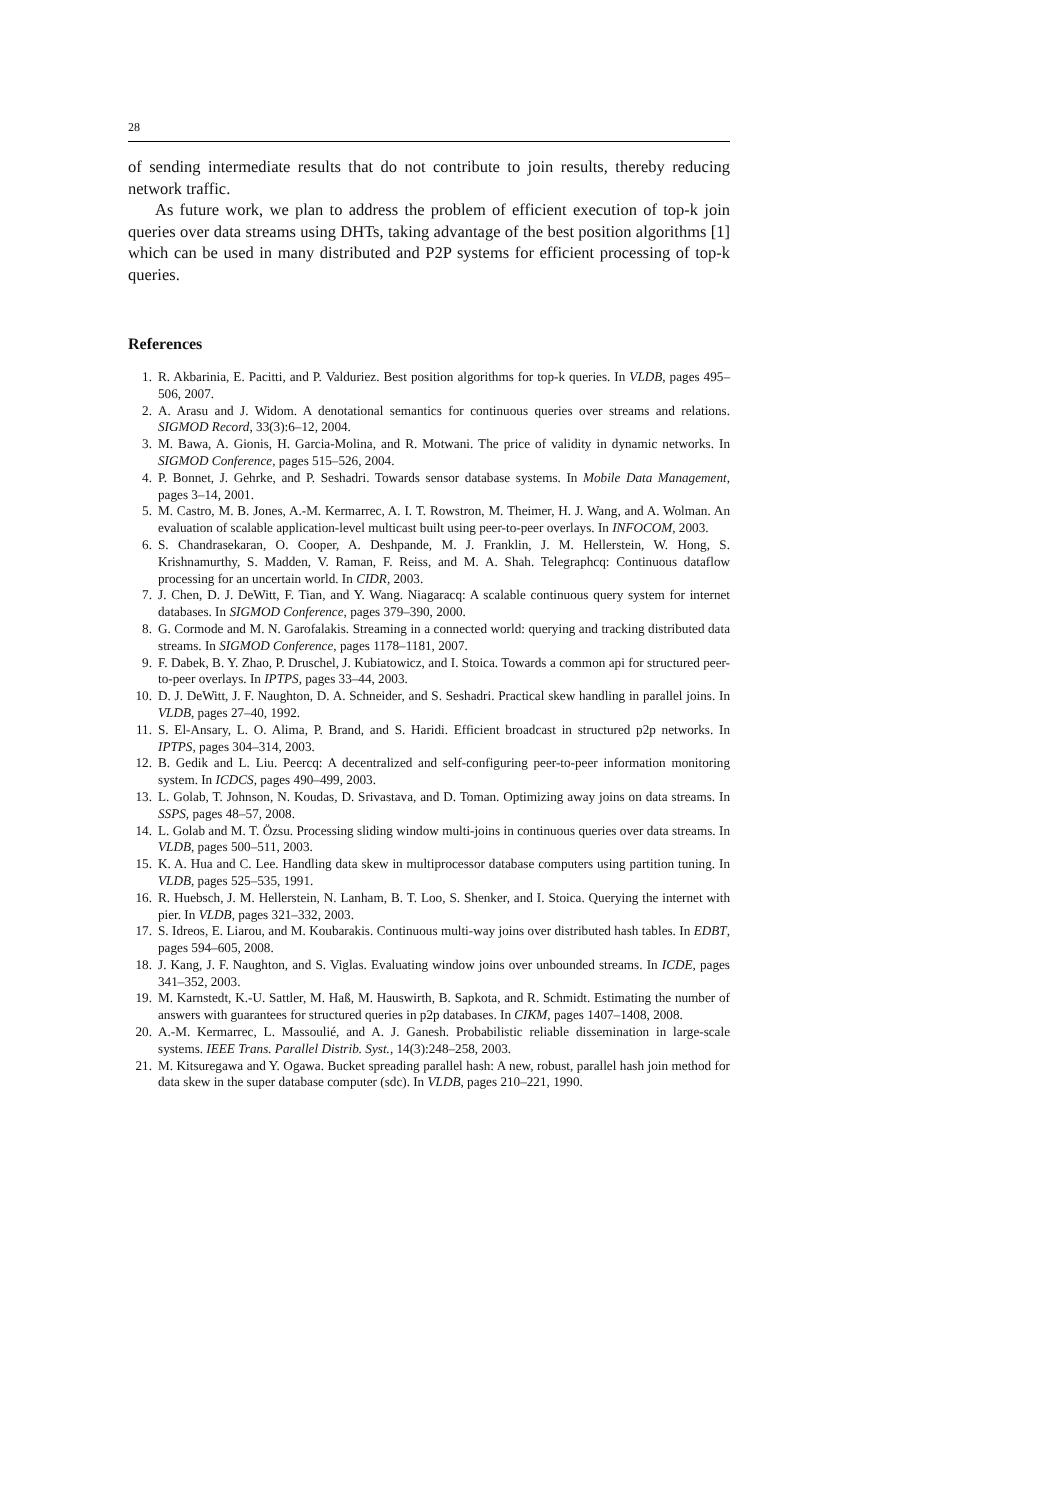28
of sending intermediate results that do not contribute to join results, thereby reducing network traffic.
As future work, we plan to address the problem of efficient execution of top-k join queries over data streams using DHTs, taking advantage of the best position algorithms [1] which can be used in many distributed and P2P systems for efficient processing of top-k queries.
References
1. R. Akbarinia, E. Pacitti, and P. Valduriez. Best position algorithms for top-k queries. In VLDB, pages 495–506, 2007.
2. A. Arasu and J. Widom. A denotational semantics for continuous queries over streams and relations. SIGMOD Record, 33(3):6–12, 2004.
3. M. Bawa, A. Gionis, H. Garcia-Molina, and R. Motwani. The price of validity in dynamic networks. In SIGMOD Conference, pages 515–526, 2004.
4. P. Bonnet, J. Gehrke, and P. Seshadri. Towards sensor database systems. In Mobile Data Management, pages 3–14, 2001.
5. M. Castro, M. B. Jones, A.-M. Kermarrec, A. I. T. Rowstron, M. Theimer, H. J. Wang, and A. Wolman. An evaluation of scalable application-level multicast built using peer-to-peer overlays. In INFOCOM, 2003.
6. S. Chandrasekaran, O. Cooper, A. Deshpande, M. J. Franklin, J. M. Hellerstein, W. Hong, S. Krishnamurthy, S. Madden, V. Raman, F. Reiss, and M. A. Shah. Telegraphcq: Continuous dataflow processing for an uncertain world. In CIDR, 2003.
7. J. Chen, D. J. DeWitt, F. Tian, and Y. Wang. Niagaracq: A scalable continuous query system for internet databases. In SIGMOD Conference, pages 379–390, 2000.
8. G. Cormode and M. N. Garofalakis. Streaming in a connected world: querying and tracking distributed data streams. In SIGMOD Conference, pages 1178–1181, 2007.
9. F. Dabek, B. Y. Zhao, P. Druschel, J. Kubiatowicz, and I. Stoica. Towards a common api for structured peer-to-peer overlays. In IPTPS, pages 33–44, 2003.
10. D. J. DeWitt, J. F. Naughton, D. A. Schneider, and S. Seshadri. Practical skew handling in parallel joins. In VLDB, pages 27–40, 1992.
11. S. El-Ansary, L. O. Alima, P. Brand, and S. Haridi. Efficient broadcast in structured p2p networks. In IPTPS, pages 304–314, 2003.
12. B. Gedik and L. Liu. Peercq: A decentralized and self-configuring peer-to-peer information monitoring system. In ICDCS, pages 490–499, 2003.
13. L. Golab, T. Johnson, N. Koudas, D. Srivastava, and D. Toman. Optimizing away joins on data streams. In SSPS, pages 48–57, 2008.
14. L. Golab and M. T. Özsu. Processing sliding window multi-joins in continuous queries over data streams. In VLDB, pages 500–511, 2003.
15. K. A. Hua and C. Lee. Handling data skew in multiprocessor database computers using partition tuning. In VLDB, pages 525–535, 1991.
16. R. Huebsch, J. M. Hellerstein, N. Lanham, B. T. Loo, S. Shenker, and I. Stoica. Querying the internet with pier. In VLDB, pages 321–332, 2003.
17. S. Idreos, E. Liarou, and M. Koubarakis. Continuous multi-way joins over distributed hash tables. In EDBT, pages 594–605, 2008.
18. J. Kang, J. F. Naughton, and S. Viglas. Evaluating window joins over unbounded streams. In ICDE, pages 341–352, 2003.
19. M. Karnstedt, K.-U. Sattler, M. Haß, M. Hauswirth, B. Sapkota, and R. Schmidt. Estimating the number of answers with guarantees for structured queries in p2p databases. In CIKM, pages 1407–1408, 2008.
20. A.-M. Kermarrec, L. Massoulié, and A. J. Ganesh. Probabilistic reliable dissemination in large-scale systems. IEEE Trans. Parallel Distrib. Syst., 14(3):248–258, 2003.
21. M. Kitsuregawa and Y. Ogawa. Bucket spreading parallel hash: A new, robust, parallel hash join method for data skew in the super database computer (sdc). In VLDB, pages 210–221, 1990.